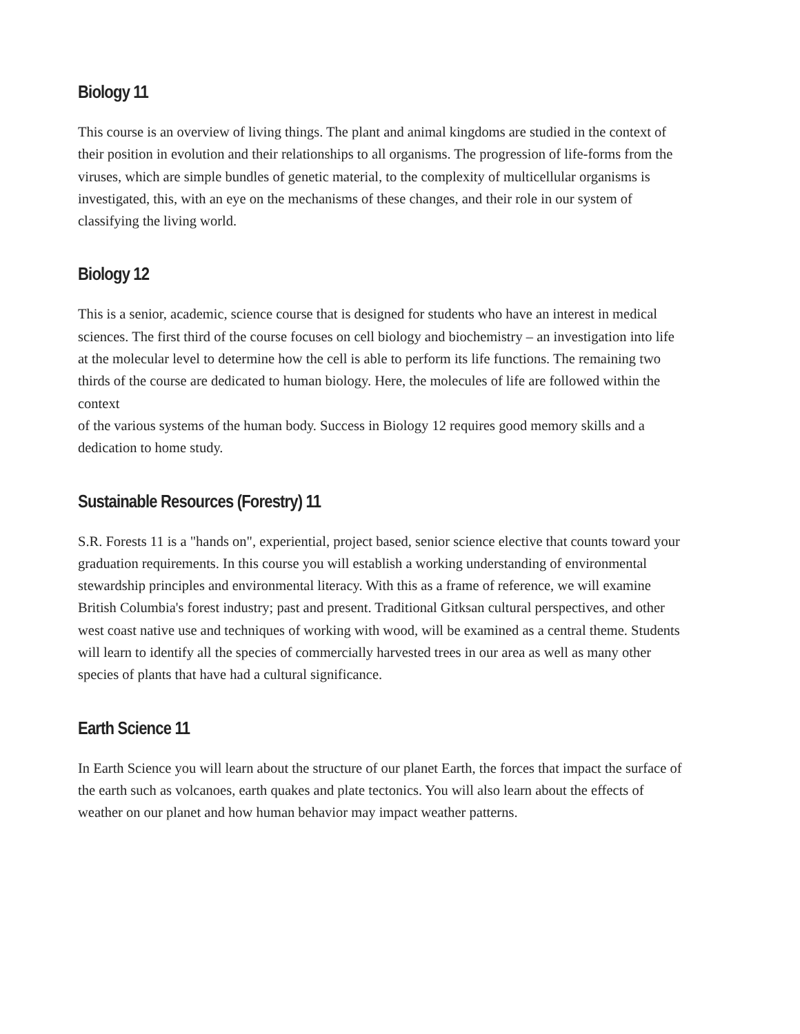Biology 11
This course is an overview of living things. The plant and animal kingdoms are studied in the context of their position in evolution and their relationships to all organisms. The progression of life-forms from the viruses, which are simple bundles of genetic material, to the complexity of multicellular organisms is investigated, this, with an eye on the mechanisms of these changes, and their role in our system of classifying the living world.
Biology 12
This is a senior, academic, science course that is designed for students who have an interest in medical sciences. The first third of the course focuses on cell biology and biochemistry – an investigation into life at the molecular level to determine how the cell is able to perform its life functions. The remaining two thirds of the course are dedicated to human biology. Here, the molecules of life are followed within the context
of the various systems of the human body. Success in Biology 12 requires good memory skills and a dedication to home study.
Sustainable Resources (Forestry) 11
S.R. Forests 11 is a "hands on", experiential, project based, senior science elective that counts toward your graduation requirements. In this course you will establish a working understanding of environmental stewardship principles and environmental literacy. With this as a frame of reference, we will examine British Columbia's forest industry; past and present. Traditional Gitksan cultural perspectives, and other west coast native use and techniques of working with wood, will be examined as a central theme. Students will learn to identify all the species of commercially harvested trees in our area as well as many other species of plants that have had a cultural significance.
Earth Science 11
In Earth Science you will learn about the structure of our planet Earth, the forces that impact the surface of the earth such as volcanoes, earth quakes and plate tectonics. You will also learn about the effects of weather on our planet and how human behavior may impact weather patterns.